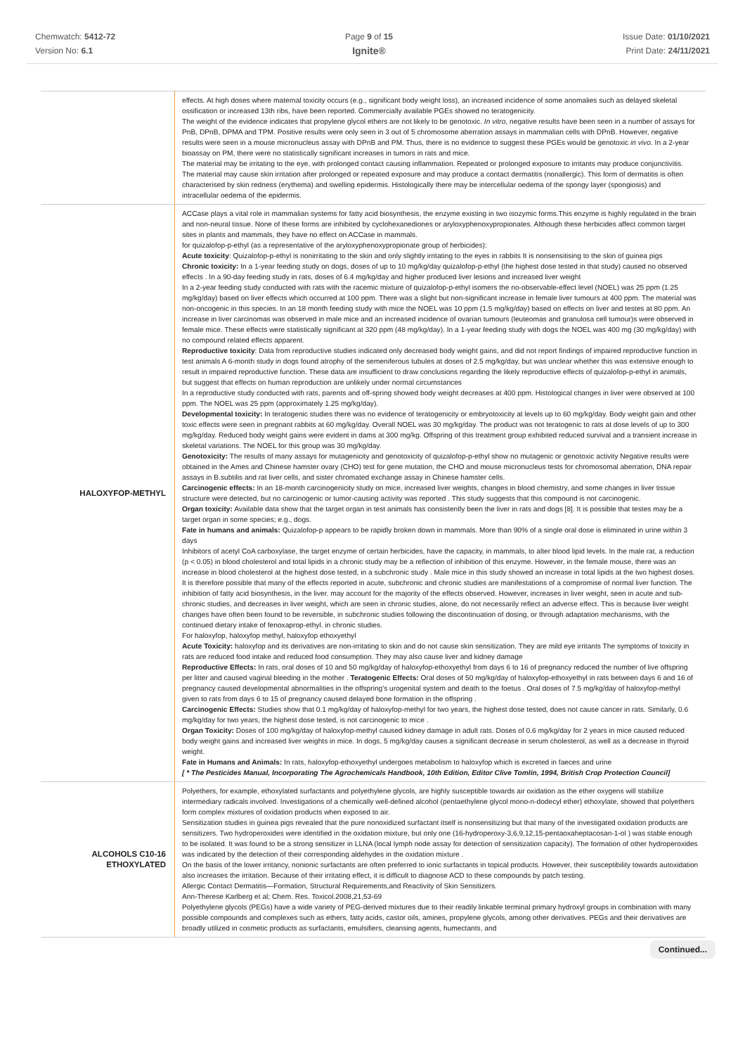Chemwatch: 5412-72
Version No: 6.1
Page 9 of 15
Ignite®
Issue Date: 01/10/2021
Print Date: 24/11/2021
| | effects. At high doses where maternal toxicity occurs (e.g., significant body weight loss), an increased incidence of some anomalies such as delayed skeletal ossification or increased 13th ribs, have been reported. Commercially available PGEs showed no teratogenicity. The weight of the evidence indicates that propylene glycol ethers are not likely to be genotoxic. In vitro , negative results have been seen in a number of assays for PnB, DPnB, DPMA and TPM. Positive results were only seen in 3 out of 5 chromosome aberration assays in mammalian cells with DPnB. However, negative results were seen in a mouse micronucleus assay with DPnB and PM. Thus, there is no evidence to suggest these PGEs would be genotoxic in vivo . In a 2-year bioassay on PM, there were no statistically significant increases in tumors in rats and mice. The material may be irritating to the eye, with prolonged contact causing inflammation. Repeated or prolonged exposure to irritants may produce conjunctivitis. The material may cause skin irritation after prolonged or repeated exposure and may produce a contact dermatitis (nonallergic). This form of dermatitis is often characterised by skin redness (erythema) and swelling epidermis. Histologically there may be intercellular oedema of the spongy layer (spongiosis) and intracellular oedema of the epidermis. |
| HALOXYFOP-METHYL | ACCase plays a vital role in mammalian systems for fatty acid biosynthesis, the enzyme existing in two isozymic forms.This enzyme is highly regulated in the brain and non-neural tissue. None of these forms are inhibited by cyclohexanediones or aryloxyphenoxypropionates. Although these herbicides affect common target sites in plants and mammals, they have no effect on ACCase in mammals. for quizalofop-p-ethyl (as a representative of the aryloxyphenoxypropionate group of herbicides): Acute toxicity : Quizalofop-p-ethyl is nonirritating to the skin and only slightly irritating to the eyes in rabbits It is nonsensitising to the skin of guinea pigs Chronic toxicity: In a 1-year feeding study on dogs, doses of up to 10 mg/kg/day quizalofop-p-ethyl (the highest dose tested in that study) caused no observed effects . In a 90-day feeding study in rats, doses of 6.4 mg/kg/day and higher produced liver lesions and increased liver weight In a 2-year feeding study conducted with rats with the racemic mixture of quizalofop-p-ethyl isomers the no-observable-effect level (NOEL) was 25 ppm (1.25 mg/kg/day) based on liver effects which occurred at 100 ppm. There was a slight but non-significant increase in female liver tumours at 400 ppm. The material was non-oncogenic in this species. In an 18 month feeding study with mice the NOEL was 10 ppm (1.5 mg/kg/day) based on effects on liver and testes at 80 ppm. An increase in liver carcinomas was observed in male mice and an increased incidence of ovarian tumours (leuteomas and granulosa cell tumour)s were observed in female mice. These effects were statistically significant at 320 ppm (48 mg/kg/day). In a 1-year feeding study with dogs the NOEL was 400 mg (30 mg/kg/day) with no compound related effects apparent. Reproductive toxicity : Data from reproductive studies indicated only decreased body weight gains, and did not report findings of impaired reproductive function in test animals A 6-month study in dogs found atrophy of the semeniferous tubules at doses of 2.5 mg/kg/day, but was unclear whether this was extensive enough to result in impaired reproductive function. These data are insufficient to draw conclusions regarding the likely reproductive effects of quizalofop-p-ethyl in animals, but suggest that effects on human reproduction are unlikely under normal circumstances In a reproductive study conducted with rats, parents and off-spring showed body weight decreases at 400 ppm. Histological changes in liver were observed at 100 ppm. The NOEL was 25 ppm (approximately 1.25 mg/kg/day). Developmental toxicity: In teratogenic studies there was no evidence of teratogenicity or embryotoxicity at levels up to 60 mg/kg/day. Body weight gain and other toxic effects were seen in pregnant rabbits at 60 mg/kg/day. Overall NOEL was 30 mg/kg/day. The product was not teratogenic to rats at dose levels of up to 300 mg/kg/day. Reduced body weight gains were evident in dams at 300 mg/kg. Offspring of this treatment group exhibited reduced survival and a transient increase in skeletal variations. The NOEL for this group was 30 mg/kg/day. Genotoxicity: The results of many assays for mutagenicity and genotoxicity of quizalofop-p-ethyl show no mutagenic or genotoxic activity Negative results were obtained in the Ames and Chinese hamster ovary (CHO) test for gene mutation, the CHO and mouse micronucleus tests for chromosomal aberration, DNA repair assays in B.subtilis and rat liver cells, and sister chromated exchange assay in Chinese hamster cells. Carcinogenic effects: In an 18-month carcinogenicity study on mice, increased liver weights, changes in blood chemistry, and some changes in liver tissue structure were detected, but no carcinogenic or tumor-causing activity was reported . This study suggests that this compound is not carcinogenic. Organ toxicity: Available data show that the target organ in test animals has consistently been the liver in rats and dogs [8]. It is possible that testes may be a target organ in some species; e.g., dogs. Fate in humans and animals: Quizalofop-p appears to be rapidly broken down in mammals. More than 90% of a single oral dose is eliminated in urine within 3 days Inhibitors of acetyl CoA carboxylase, the target enzyme of certain herbicides, have the capacity, in mammals, to alter blood lipid levels. In the male rat, a reduction (p < 0.05) in blood cholesterol and total lipids in a chronic study may be a reflection of inhibition of this enzyme. However, in the female mouse, there was an increase in blood cholesterol at the highest dose tested, in a subchronic study . Male mice in this study showed an increase in total lipids at the two highest doses. It is therefore possible that many of the effects reported in acute, subchronic and chronic studies are manifestations of a compromise of normal liver function. The inhibition of fatty acid biosynthesis, in the liver. may account for the majority of the effects observed. However, increases in liver weight, seen in acute and sub-chronic studies, and decreases in liver weight, which are seen in chronic studies, alone, do not necessarily reflect an adverse effect. This is because liver weight changes have often been found to be reversible, in subchronic studies following the discontinuation of dosing, or through adaptation mechanisms, with the continued dietary intake of fenoxaprop-ethyl. in chronic studies. For haloxyfop, haloxyfop methyl, haloxyfop ethoxyethyl Acute Toxicity: haloxyfop and its derivatives are non-irritating to skin and do not cause skin sensitization. They are mild eye irritants The symptoms of toxicity in rats are reduced food intake and reduced food consumption. They may also cause liver and kidney damage Reproductive Effects: In rats, oral doses of 10 and 50 mg/kg/day of haloxyfop-ethoxyethyl from days 6 to 16 of pregnancy reduced the number of live offspring per litter and caused vaginal bleeding in the mother . Teratogenic Effects: Oral doses of 50 mg/kg/day of haloxyfop-ethoxyethyl in rats between days 6 and 16 of pregnancy caused developmental abnormalities in the offspring's urogenital system and death to the foetus . Oral doses of 7.5 mg/kg/day of haloxyfop-methyl given to rats from days 6 to 15 of pregnancy caused delayed bone formation in the offspring . Carcinogenic Effects: Studies show that 0.1 mg/kg/day of haloxyfop-methyl for two years, the highest dose tested, does not cause cancer in rats. Similarly, 0.6 mg/kg/day for two years, the highest dose tested, is not carcinogenic to mice . Organ Toxicity: Doses of 100 mg/kg/day of haloxyfop-methyl caused kidney damage in adult rats. Doses of 0.6 mg/kg/day for 2 years in mice caused reduced body weight gains and increased liver weights in mice. In dogs, 5 mg/kg/day causes a significant decrease in serum cholesterol, as well as a decrease in thyroid weight. Fate in Humans and Animals: In rats, haloxyfop-ethoxyethyl undergoes metabolism to haloxyfop which is excreted in faeces and urine [ * The Pesticides Manual, Incorporating The Agrochemicals Handbook, 10th Edition, Editor Clive Tomlin, 1994, British Crop Protection Council] |
| ALCOHOLS C10-16 ETHOXYLATED | Polyethers, for example, ethoxylated surfactants and polyethylene glycols, are highly susceptible towards air oxidation as the ether oxygens will stabilize intermediary radicals involved. Investigations of a chemically well-defined alcohol (pentaethylene glycol mono-n-dodecyl ether) ethoxylate, showed that polyethers form complex mixtures of oxidation products when exposed to air. Sensitization studies in guinea pigs revealed that the pure nonoxidized surfactant itself is nonsensitizing but that many of the investigated oxidation products are sensitizers. Two hydroperoxides were identified in the oxidation mixture, but only one (16-hydroperoxy-3,6,9,12,15-pentaoxaheptacosan-1-ol ) was stable enough to be isolated. It was found to be a strong sensitizer in LLNA (local lymph node assay for detection of sensitization capacity). The formation of other hydroperoxides was indicated by the detection of their corresponding aldehydes in the oxidation mixture . On the basis of the lower irritancy, nonionic surfactants are often preferred to ionic surfactants in topical products. However, their susceptibility towards autoxidation also increases the irritation. Because of their irritating effect, it is difficult to diagnose ACD to these compounds by patch testing. Allergic Contact Dermatitis—Formation, Structural Requirements,and Reactivity of Skin Sensitizers. Ann-Therese Karlberg et al; Chem. Res. Toxicol.2008,21,53-69 Polyethylene glycols (PEGs) have a wide variety of PEG-derived mixtures due to their readily linkable terminal primary hydroxyl groups in combination with many possible compounds and complexes such as ethers, fatty acids, castor oils, amines, propylene glycols, among other derivatives. PEGs and their derivatives are broadly utilized in cosmetic products as surfactants, emulsifiers, cleansing agents, humectants, and |
Continued...